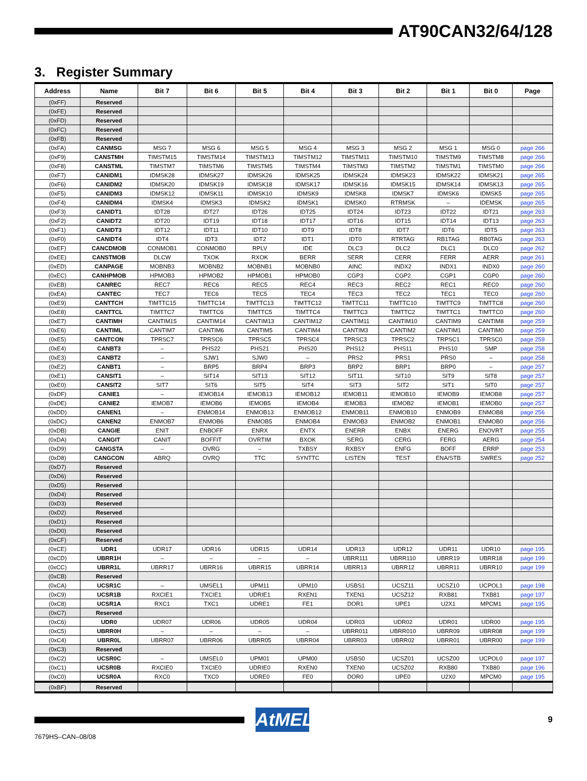AT90CAN32/64/128
3. Register Summary
| Address | Name | Bit 7 | Bit 6 | Bit 5 | Bit 4 | Bit 3 | Bit 2 | Bit 1 | Bit 0 | Page |
| --- | --- | --- | --- | --- | --- | --- | --- | --- | --- | --- |
| (0xFF) | Reserved | | | | | | | | | |
| (0xFE) | Reserved | | | | | | | | | |
| (0xFD) | Reserved | | | | | | | | | |
| (0xFC) | Reserved | | | | | | | | | |
| (0xFB) | Reserved | | | | | | | | | |
| (0xFA) | CANMSG | MSG 7 | MSG 6 | MSG 5 | MSG 4 | MSG 3 | MSG 2 | MSG 1 | MSG 0 | page 266 |
| (0xF9) | CANSTMH | TIMSTM15 | TIMSTM14 | TIMSTM13 | TIMSTM12 | TIMSTM11 | TIMSTM10 | TIMSTM9 | TIMSTM8 | page 266 |
| (0xF8) | CANSTML | TIMSTM7 | TIMSTM6 | TIMSTM5 | TIMSTM4 | TIMSTM3 | TIMSTM2 | TIMSTM1 | TIMSTM0 | page 266 |
| (0xF7) | CANIDM1 | IDMSK28 | IDMSK27 | IDMSK26 | IDMSK25 | IDMSK24 | IDMSK23 | IDMSK22 | IDMSK21 | page 265 |
| (0xF6) | CANIDM2 | IDMSK20 | IDMSK19 | IDMSK18 | IDMSK17 | IDMSK16 | IDMSK15 | IDMSK14 | IDMSK13 | page 265 |
| (0xF5) | CANIDM3 | IDMSK12 | IDMSK11 | IDMSK10 | IDMSK9 | IDMSK8 | IDMSK7 | IDMSK6 | IDMSK5 | page 265 |
| (0xF4) | CANIDM4 | IDMSK4 | IDMSK3 | IDMSK2 | IDMSK1 | IDMSK0 | RTRMSK | – | IDEMSK | page 265 |
| (0xF3) | CANIDT1 | IDT28 | IDT27 | IDT26 | IDT25 | IDT24 | IDT23 | IDT22 | IDT21 | page 263 |
| (0xF2) | CANIDT2 | IDT20 | IDT19 | IDT18 | IDT17 | IDT16 | IDT15 | IDT14 | IDT13 | page 263 |
| (0xF1) | CANIDT3 | IDT12 | IDT11 | IDT10 | IDT9 | IDT8 | IDT7 | IDT6 | IDT5 | page 263 |
| (0xF0) | CANIDT4 | IDT4 | IDT3 | IDT2 | IDT1 | IDT0 | RTRTAG | RB1TAG | RB0TAG | page 263 |
| (0xEF) | CANCDMOB | CONMOB1 | CONMOB0 | RPLV | IDE | DLC3 | DLC2 | DLC1 | DLC0 | page 262 |
| (0xEE) | CANSTMOB | DLCW | TXOK | RXOK | BERR | SERR | CERR | FERR | AERR | page 261 |
| (0xED) | CANPAGE | MOBNB3 | MOBNB2 | MOBNB1 | MOBNB0 | AINC | INDX2 | INDX1 | INDX0 | page 260 |
| (0xEC) | CANHPMOB | HPMOB3 | HPMOB2 | HPMOB1 | HPMOB0 | CGP3 | CGP2 | CGP1 | CGP0 | page 260 |
| (0xEB) | CANREC | REC7 | REC6 | REC5 | REC4 | REC3 | REC2 | REC1 | REC0 | page 260 |
| (0xEA) | CANTEC | TEC7 | TEC6 | TEC5 | TEC4 | TEC3 | TEC2 | TEC1 | TEC0 | page 260 |
| (0xE9) | CANTTCH | TIMTTC15 | TIMTTC14 | TIMTTC13 | TIMTTC12 | TIMTTC11 | TIMTTC10 | TIMTTC9 | TIMTTC8 | page 260 |
| (0xE8) | CANTTCL | TIMTTC7 | TIMTTC6 | TIMTTC5 | TIMTTC4 | TIMTTC3 | TIMTTC2 | TIMTTC1 | TIMTTC0 | page 260 |
| (0xE7) | CANTIMH | CANTIM15 | CANTIM14 | CANTIM13 | CANTIM12 | CANTIM11 | CANTIM10 | CANTIM9 | CANTIM8 | page 259 |
| (0xE6) | CANTIML | CANTIM7 | CANTIM6 | CANTIM5 | CANTIM4 | CANTIM3 | CANTIM2 | CANTIM1 | CANTIM0 | page 259 |
| (0xE5) | CANTCON | TPRSC7 | TPRSC6 | TPRSC5 | TPRSC4 | TPRSC3 | TPRSC2 | TRPSC1 | TPRSC0 | page 259 |
| (0xE4) | CANBT3 | – | PHS22 | PHS21 | PHS20 | PHS12 | PHS11 | PHS10 | SMP | page 258 |
| (0xE3) | CANBT2 | – | SJW1 | SJW0 | – | PRS2 | PRS1 | PRS0 | – | page 258 |
| (0xE2) | CANBT1 | – | BRP5 | BRP4 | BRP3 | BRP2 | BRP1 | BRP0 | – | page 257 |
| (0xE1) | CANSIT1 | – | SIT14 | SIT13 | SIT12 | SIT11 | SIT10 | SIT9 | SIT8 | page 257 |
| (0xE0) | CANSIT2 | SIT7 | SIT6 | SIT5 | SIT4 | SIT3 | SIT2 | SIT1 | SIT0 | page 257 |
| (0xDF) | CANIE1 | – | IEMOB14 | IEMOB13 | IEMOB12 | IEMOB11 | IEMOB10 | IEMOB9 | IEMOB8 | page 257 |
| (0xDE) | CANIE2 | IEMOB7 | IEMOB6 | IEMOB5 | IEMOB4 | IEMOB3 | IEMOB2 | IEMOB1 | IEMOB0 | page 257 |
| (0xDD) | CANEN1 | – | ENMOB14 | ENMOB13 | ENMOB12 | ENMOB11 | ENMOB10 | ENMOB9 | ENMOB8 | page 256 |
| (0xDC) | CANEN2 | ENMOB7 | ENMOB6 | ENMOB5 | ENMOB4 | ENMOB3 | ENMOB2 | ENMOB1 | ENMOB0 | page 256 |
| (0xDB) | CANGIE | ENIT | ENBOFF | ENRX | ENTX | ENERR | ENBX | ENERG | ENOVRT | page 255 |
| (0xDA) | CANGIT | CANIT | BOFFIT | OVRTIM | BXOK | SERG | CERG | FERG | AERG | page 254 |
| (0xD9) | CANGSTA | – | OVRG | – | TXBSY | RXBSY | ENFG | BOFF | ERRP | page 253 |
| (0xD8) | CANGCON | ABRQ | OVRQ | TTC | SYNTTC | LISTEN | TEST | ENA/STB | SWRES | page 252 |
| (0xD7) | Reserved | | | | | | | | | |
| (0xD6) | Reserved | | | | | | | | | |
| (0xD5) | Reserved | | | | | | | | | |
| (0xD4) | Reserved | | | | | | | | | |
| (0xD3) | Reserved | | | | | | | | | |
| (0xD2) | Reserved | | | | | | | | | |
| (0xD1) | Reserved | | | | | | | | | |
| (0xD0) | Reserved | | | | | | | | | |
| (0xCF) | Reserved | | | | | | | | | |
| (0xCE) | UDR1 | UDR17 | UDR16 | UDR15 | UDR14 | UDR13 | UDR12 | UDR11 | UDR10 | page 195 |
| (0xCD) | UBRR1H | – | – | – | – | UBRR111 | UBRR110 | UBRR19 | UBRR18 | page 199 |
| (0xCC) | UBRR1L | UBRR17 | UBRR16 | UBRR15 | UBRR14 | UBRR13 | UBRR12 | UBRR11 | UBRR10 | page 199 |
| (0xCB) | Reserved | | | | | | | | | |
| (0xCA) | UCSR1C | – | UMSEL1 | UPM11 | UPM10 | USBS1 | UCSZ11 | UCSZ10 | UCPOL1 | page 198 |
| (0xC9) | UCSR1B | RXCIE1 | TXCIE1 | UDRIE1 | RXEN1 | TXEN1 | UCSZ12 | RXB81 | TXB81 | page 197 |
| (0xC8) | UCSR1A | RXC1 | TXC1 | UDRE1 | FE1 | DOR1 | UPE1 | U2X1 | MPCM1 | page 195 |
| (0xC7) | Reserved | | | | | | | | | |
| (0xC6) | UDR0 | UDR07 | UDR06 | UDR05 | UDR04 | UDR03 | UDR02 | UDR01 | UDR00 | page 195 |
| (0xC5) | UBRR0H | – | – | – | – | UBRR011 | UBRR010 | UBRR09 | UBRR08 | page 199 |
| (0xC4) | UBRR0L | UBRR07 | UBRR06 | UBRR05 | UBRR04 | UBRR03 | UBRR02 | UBRR01 | UBRR00 | page 199 |
| (0xC3) | Reserved | | | | | | | | | |
| (0xC2) | UCSR0C | – | UMSEL0 | UPM01 | UPM00 | USBS0 | UCSZ01 | UCSZ00 | UCPOL0 | page 197 |
| (0xC1) | UCSR0B | RXCIE0 | TXCIE0 | UDRIE0 | RXEN0 | TXEN0 | UCSZ02 | RXB80 | TXB80 | page 196 |
| (0xC0) | UCSR0A | RXC0 | TXC0 | UDRE0 | FE0 | DOR0 | UPE0 | U2X0 | MPCM0 | page 195 |
| (0xBF) | Reserved | | | | | | | | | |
AtMEL
9
7679HS–CAN–08/08